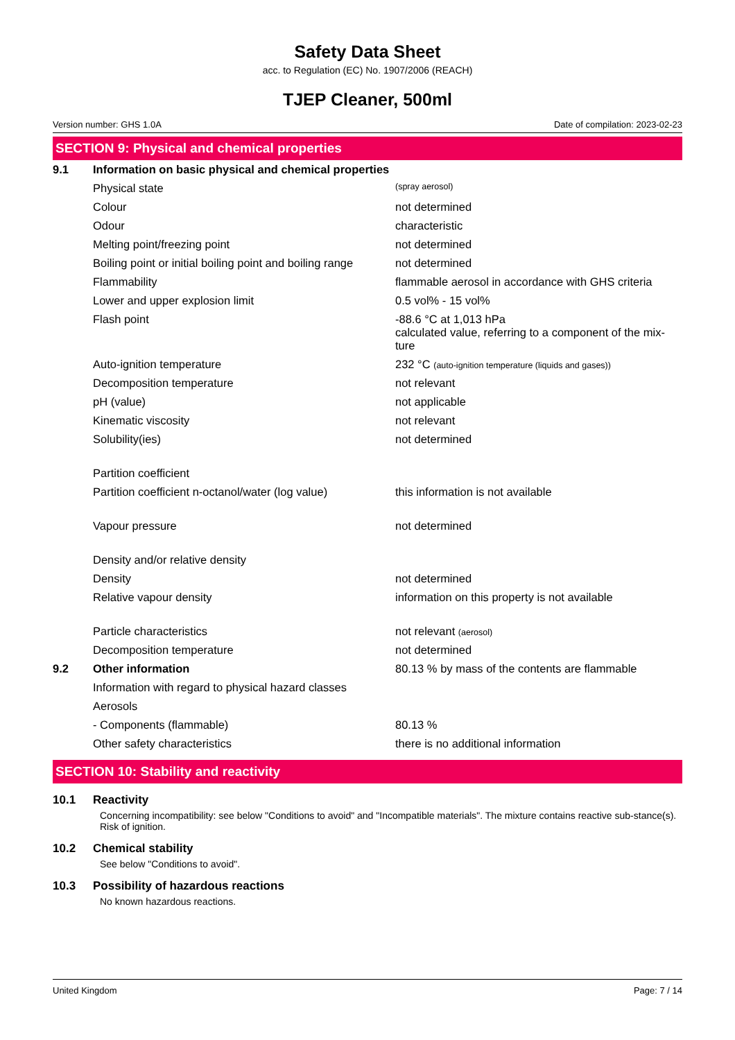Safety Data Sheet
acc. to Regulation (EC) No. 1907/2006 (REACH)
TJEP Cleaner, 500ml
Version number: GHS 1.0A Date of compilation: 2023-02-23
SECTION 9: Physical and chemical properties
| 9.1 | Information on basic physical and chemical properties | |
| | Physical state | (spray aerosol) |
| | Colour | not determined |
| | Odour | characteristic |
| | Melting point/freezing point | not determined |
| | Boiling point or initial boiling point and boiling range | not determined |
| | Flammability | flammable aerosol in accordance with GHS criteria |
| | Lower and upper explosion limit | 0.5 vol% - 15 vol% |
| | Flash point | -88.6 °C at 1,013 hPa calculated value, referring to a component of the mix- ture |
| | Auto-ignition temperature | 232 °C (auto-ignition temperature (liquids and gases)) |
| | Decomposition temperature | not relevant |
| | pH (value) | not applicable |
| | Kinematic viscosity | not relevant |
| | Solubility(ies) | not determined |
| | Partition coefficient | |
| | Partition coefficient n-octanol/water (log value) | this information is not available |
| | Vapour pressure | not determined |
| | Density and/or relative density | |
| | Density | not determined |
| | Relative vapour density | information on this property is not available |
| | Particle characteristics | not relevant (aerosol) |
| | Decomposition temperature | not determined |
| 9.2 | Other information | 80.13 % by mass of the contents are flammable |
| | Information with regard to physical hazard classes | |
| | Aerosols | |
| | - Components (flammable) | 80.13 % |
| | Other safety characteristics | there is no additional information |
SECTION 10: Stability and reactivity
10.1 Reactivity
Concerning incompatibility: see below "Conditions to avoid" and "Incompatible materials". The mixture contains reactive sub-stance(s). Risk of ignition.
10.2 Chemical stability
See below "Conditions to avoid".
10.3 Possibility of hazardous reactions
No known hazardous reactions.
United Kingdom Page: 7 / 14